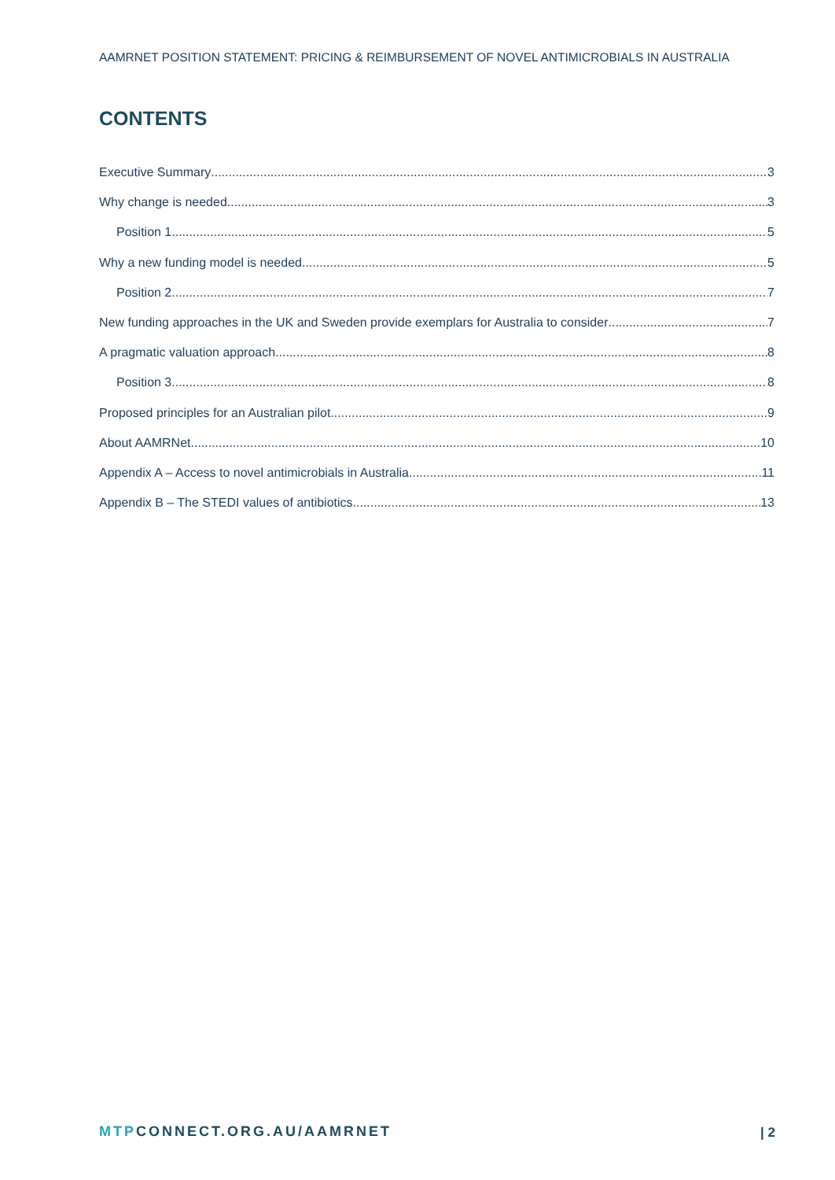AAMRNET POSITION STATEMENT: PRICING & REIMBURSEMENT OF NOVEL ANTIMICROBIALS IN AUSTRALIA
CONTENTS
Executive Summary 3
Why change is needed 3
Position 1 5
Why a new funding model is needed 5
Position 2 7
New funding approaches in the UK and Sweden provide exemplars for Australia to consider 7
A pragmatic valuation approach 8
Position 3 8
Proposed principles for an Australian pilot 9
About AAMRNet 10
Appendix A – Access to novel antimicrobials in Australia 11
Appendix B – The STEDI values of antibiotics 13
MTPCONNECT.ORG.AU/AAMRNET | 2